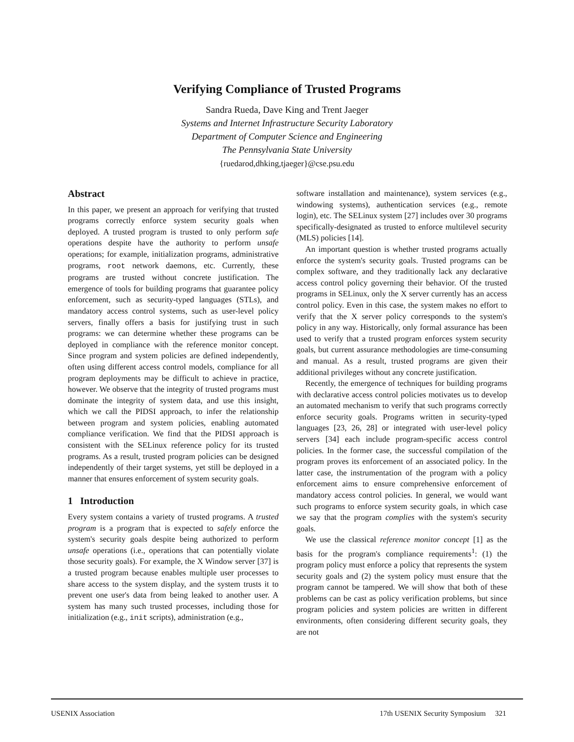Verifying Compliance of Trusted Programs
Sandra Rueda, Dave King and Trent Jaeger
Systems and Internet Infrastructure Security Laboratory
Department of Computer Science and Engineering
The Pennsylvania State University
{ruedarod,dhking,tjaeger}@cse.psu.edu
Abstract
In this paper, we present an approach for verifying that trusted programs correctly enforce system security goals when deployed. A trusted program is trusted to only perform safe operations despite have the authority to perform unsafe operations; for example, initialization programs, administrative programs, root network daemons, etc. Currently, these programs are trusted without concrete justification. The emergence of tools for building programs that guarantee policy enforcement, such as security-typed languages (STLs), and mandatory access control systems, such as user-level policy servers, finally offers a basis for justifying trust in such programs: we can determine whether these programs can be deployed in compliance with the reference monitor concept. Since program and system policies are defined independently, often using different access control models, compliance for all program deployments may be difficult to achieve in practice, however. We observe that the integrity of trusted programs must dominate the integrity of system data, and use this insight, which we call the PIDSI approach, to infer the relationship between program and system policies, enabling automated compliance verification. We find that the PIDSI approach is consistent with the SELinux reference policy for its trusted programs. As a result, trusted program policies can be designed independently of their target systems, yet still be deployed in a manner that ensures enforcement of system security goals.
1 Introduction
Every system contains a variety of trusted programs. A trusted program is a program that is expected to safely enforce the system's security goals despite being authorized to perform unsafe operations (i.e., operations that can potentially violate those security goals). For example, the X Window server [37] is a trusted program because enables multiple user processes to share access to the system display, and the system trusts it to prevent one user's data from being leaked to another user. A system has many such trusted processes, including those for initialization (e.g., init scripts), administration (e.g.,
software installation and maintenance), system services (e.g., windowing systems), authentication services (e.g., remote login), etc. The SELinux system [27] includes over 30 programs specifically-designated as trusted to enforce multilevel security (MLS) policies [14].
An important question is whether trusted programs actually enforce the system's security goals. Trusted programs can be complex software, and they traditionally lack any declarative access control policy governing their behavior. Of the trusted programs in SELinux, only the X server currently has an access control policy. Even in this case, the system makes no effort to verify that the X server policy corresponds to the system's policy in any way. Historically, only formal assurance has been used to verify that a trusted program enforces system security goals, but current assurance methodologies are time-consuming and manual. As a result, trusted programs are given their additional privileges without any concrete justification.
Recently, the emergence of techniques for building programs with declarative access control policies motivates us to develop an automated mechanism to verify that such programs correctly enforce security goals. Programs written in security-typed languages [23, 26, 28] or integrated with user-level policy servers [34] each include program-specific access control policies. In the former case, the successful compilation of the program proves its enforcement of an associated policy. In the latter case, the instrumentation of the program with a policy enforcement aims to ensure comprehensive enforcement of mandatory access control policies. In general, we would want such programs to enforce system security goals, in which case we say that the program complies with the system's security goals.
We use the classical reference monitor concept [1] as the basis for the program's compliance requirements<sup>1</sup>: (1) the program policy must enforce a policy that represents the system security goals and (2) the system policy must ensure that the program cannot be tampered. We will show that both of these problems can be cast as policy verification problems, but since program policies and system policies are written in different environments, often considering different security goals, they are not
USENIX Association 17th USENIX Security Symposium 321